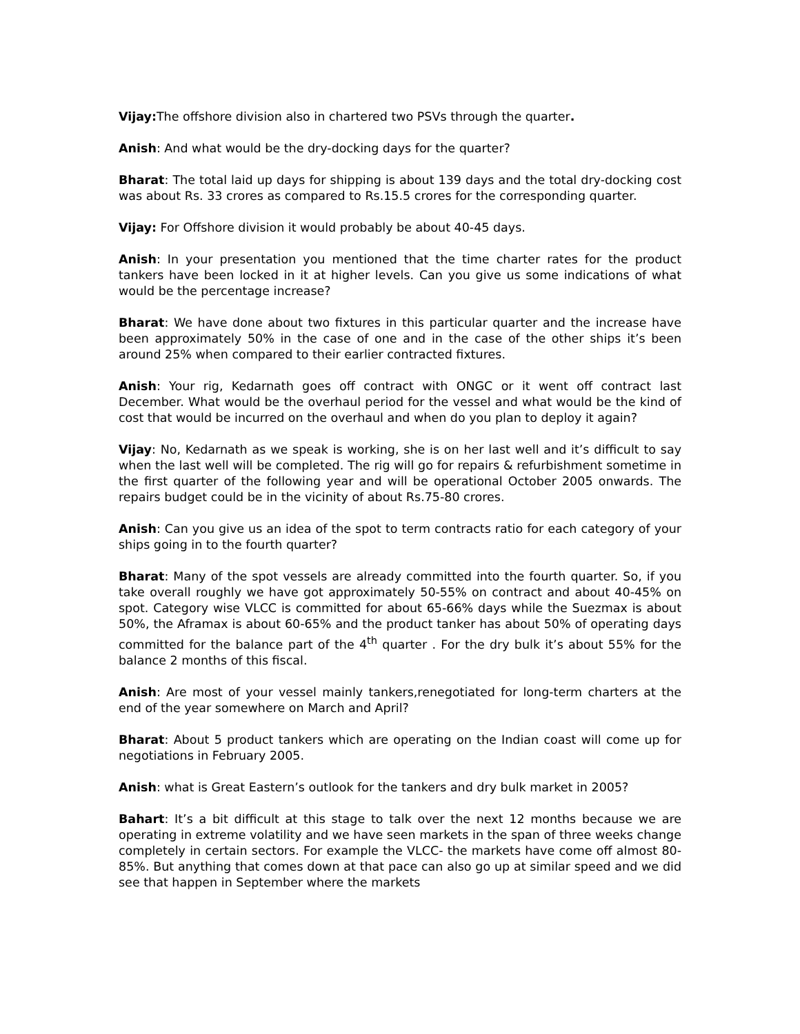Vijay: The offshore division also in chartered two PSVs through the quarter.
Anish: And what would be the dry-docking days for the quarter?
Bharat: The total laid up days for shipping is about 139 days and the total dry-docking cost was about Rs. 33 crores as compared to Rs.15.5 crores for the corresponding quarter.
Vijay: For Offshore division it would probably be about 40-45 days.
Anish: In your presentation you mentioned that the time charter rates for the product tankers have been locked in it at higher levels. Can you give us some indications of what would be the percentage increase?
Bharat: We have done about two fixtures in this particular quarter and the increase have been approximately 50% in the case of one and in the case of the other ships it’s been around 25% when compared to their earlier contracted fixtures.
Anish: Your rig, Kedarnath goes off contract with ONGC or it went off contract last December. What would be the overhaul period for the vessel and what would be the kind of cost that would be incurred on the overhaul and when do you plan to deploy it again?
Vijay: No, Kedarnath as we speak is working, she is on her last well and it’s difficult to say when the last well will be completed. The rig will go for repairs & refurbishment sometime in the first quarter of the following year and will be operational October 2005 onwards. The repairs budget could be in the vicinity of about Rs.75-80 crores.
Anish: Can you give us an idea of the spot to term contracts ratio for each category of your ships going in to the fourth quarter?
Bharat: Many of the spot vessels are already committed into the fourth quarter. So, if you take overall roughly we have got approximately 50-55% on contract and about 40-45% on spot. Category wise VLCC is committed for about 65-66% days while the Suezmax is about 50%, the Aframax is about 60-65% and the product tanker has about 50% of operating days committed for the balance part of the 4<sup>th</sup> quarter . For the dry bulk it’s about 55% for the balance 2 months of this fiscal.
Anish: Are most of your vessel mainly tankers,renegotiated for long-term charters at the end of the year somewhere on March and April?
Bharat: About 5 product tankers which are operating on the Indian coast will come up for negotiations in February 2005.
Anish: what is Great Eastern’s outlook for the tankers and dry bulk market in 2005?
Bahart: It’s a bit difficult at this stage to talk over the next 12 months because we are operating in extreme volatility and we have seen markets in the span of three weeks change completely in certain sectors. For example the VLCC- the markets have come off almost 80-85%. But anything that comes down at that pace can also go up at similar speed and we did see that happen in September where the markets